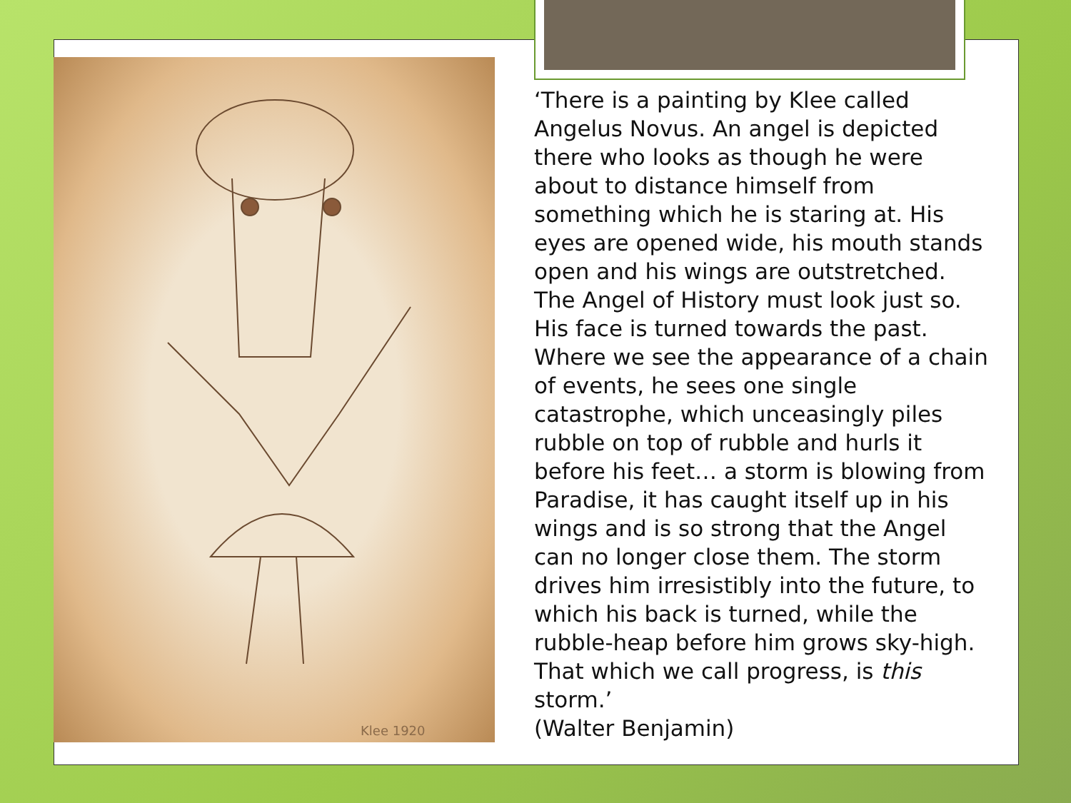Klee 1920
‘There is a painting by Klee called Angelus Novus. An angel is depicted there who looks as though he were about to distance himself from something which he is staring at. His eyes are opened wide, his mouth stands open and his wings are outstretched. The Angel of History must look just so. His face is turned towards the past. Where we see the appearance of a chain of events, he sees one single catastrophe, which unceasingly piles rubble on top of rubble and hurls it before his feet… a storm is blowing from Paradise, it has caught itself up in his wings and is so strong that the Angel can no longer close them. The storm drives him irresistibly into the future, to which his back is turned, while the rubble-heap before him grows sky-high. That which we call progress, is this storm.’
(Walter Benjamin)